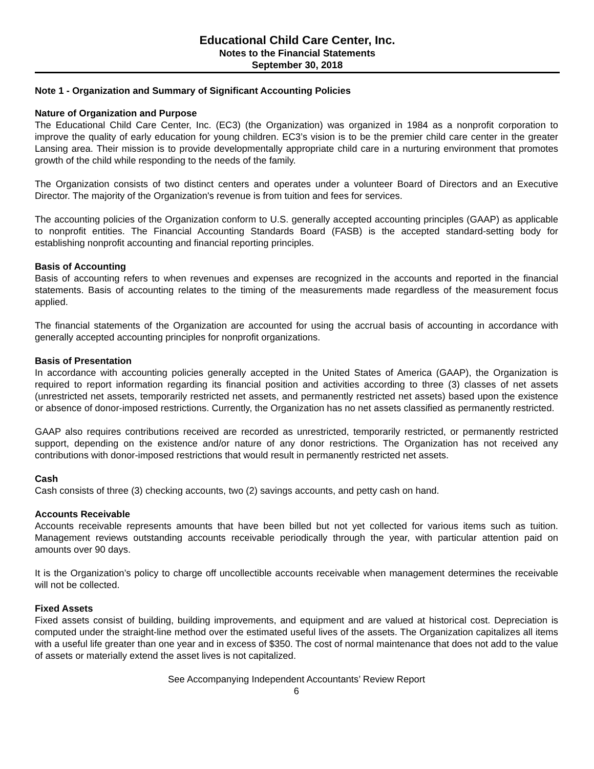Educational Child Care Center, Inc.
Notes to the Financial Statements
September 30, 2018
Note 1 - Organization and Summary of Significant Accounting Policies
Nature of Organization and Purpose
The Educational Child Care Center, Inc. (EC3) (the Organization) was organized in 1984 as a nonprofit corporation to improve the quality of early education for young children. EC3’s vision is to be the premier child care center in the greater Lansing area. Their mission is to provide developmentally appropriate child care in a nurturing environment that promotes growth of the child while responding to the needs of the family.
The Organization consists of two distinct centers and operates under a volunteer Board of Directors and an Executive Director. The majority of the Organization's revenue is from tuition and fees for services.
The accounting policies of the Organization conform to U.S. generally accepted accounting principles (GAAP) as applicable to nonprofit entities. The Financial Accounting Standards Board (FASB) is the accepted standard-setting body for establishing nonprofit accounting and financial reporting principles.
Basis of Accounting
Basis of accounting refers to when revenues and expenses are recognized in the accounts and reported in the financial statements. Basis of accounting relates to the timing of the measurements made regardless of the measurement focus applied.
The financial statements of the Organization are accounted for using the accrual basis of accounting in accordance with generally accepted accounting principles for nonprofit organizations.
Basis of Presentation
In accordance with accounting policies generally accepted in the United States of America (GAAP), the Organization is required to report information regarding its financial position and activities according to three (3) classes of net assets (unrestricted net assets, temporarily restricted net assets, and permanently restricted net assets) based upon the existence or absence of donor-imposed restrictions. Currently, the Organization has no net assets classified as permanently restricted.
GAAP also requires contributions received are recorded as unrestricted, temporarily restricted, or permanently restricted support, depending on the existence and/or nature of any donor restrictions. The Organization has not received any contributions with donor-imposed restrictions that would result in permanently restricted net assets.
Cash
Cash consists of three (3) checking accounts, two (2) savings accounts, and petty cash on hand.
Accounts Receivable
Accounts receivable represents amounts that have been billed but not yet collected for various items such as tuition. Management reviews outstanding accounts receivable periodically through the year, with particular attention paid on amounts over 90 days.
It is the Organization’s policy to charge off uncollectible accounts receivable when management determines the receivable will not be collected.
Fixed Assets
Fixed assets consist of building, building improvements, and equipment and are valued at historical cost. Depreciation is computed under the straight-line method over the estimated useful lives of the assets. The Organization capitalizes all items with a useful life greater than one year and in excess of $350. The cost of normal maintenance that does not add to the value of assets or materially extend the asset lives is not capitalized.
See Accompanying Independent Accountants’ Review Report
6